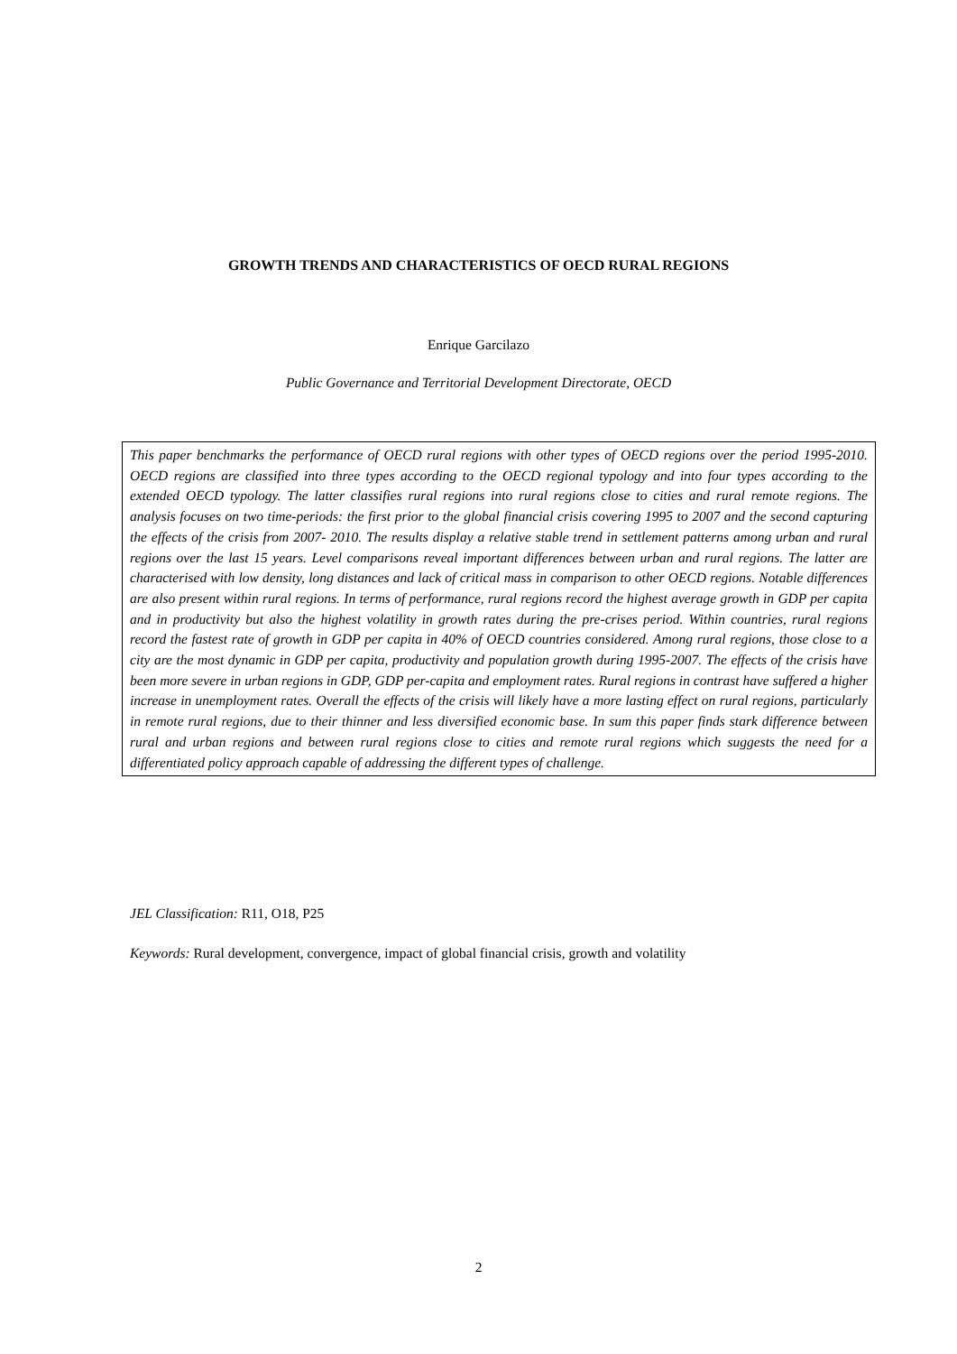GROWTH TRENDS AND CHARACTERISTICS OF OECD RURAL REGIONS
Enrique Garcilazo
Public Governance and Territorial Development Directorate, OECD
This paper benchmarks the performance of OECD rural regions with other types of OECD regions over the period 1995-2010. OECD regions are classified into three types according to the OECD regional typology and into four types according to the extended OECD typology. The latter classifies rural regions into rural regions close to cities and rural remote regions. The analysis focuses on two time-periods: the first prior to the global financial crisis covering 1995 to 2007 and the second capturing the effects of the crisis from 2007- 2010. The results display a relative stable trend in settlement patterns among urban and rural regions over the last 15 years. Level comparisons reveal important differences between urban and rural regions. The latter are characterised with low density, long distances and lack of critical mass in comparison to other OECD regions. Notable differences are also present within rural regions. In terms of performance, rural regions record the highest average growth in GDP per capita and in productivity but also the highest volatility in growth rates during the pre-crises period. Within countries, rural regions record the fastest rate of growth in GDP per capita in 40% of OECD countries considered. Among rural regions, those close to a city are the most dynamic in GDP per capita, productivity and population growth during 1995-2007. The effects of the crisis have been more severe in urban regions in GDP, GDP per-capita and employment rates. Rural regions in contrast have suffered a higher increase in unemployment rates. Overall the effects of the crisis will likely have a more lasting effect on rural regions, particularly in remote rural regions, due to their thinner and less diversified economic base. In sum this paper finds stark difference between rural and urban regions and between rural regions close to cities and remote rural regions which suggests the need for a differentiated policy approach capable of addressing the different types of challenge.
JEL Classification: R11, O18, P25
Keywords: Rural development, convergence, impact of global financial crisis, growth and volatility
2